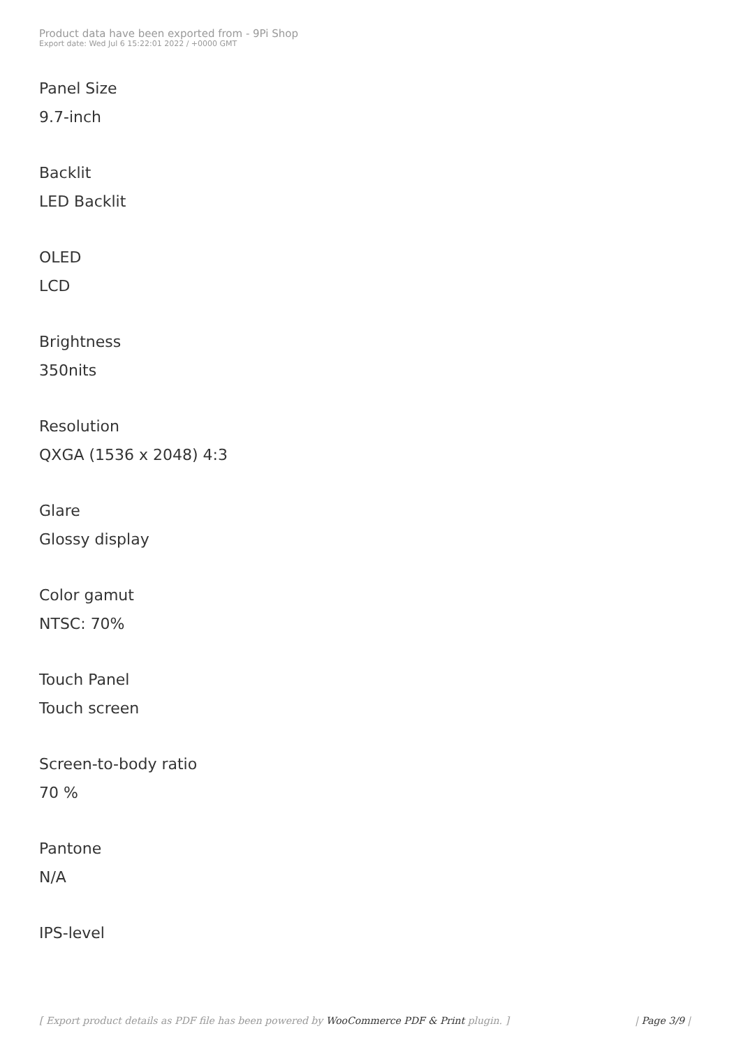Product data have been exported from - 9Pi Shop
Export date: Wed Jul 6 15:22:01 2022 / +0000 GMT
Panel Size
9.7-inch
Backlit
LED Backlit
OLED
LCD
Brightness
350nits
Resolution
QXGA (1536 x 2048) 4:3
Glare
Glossy display
Color gamut
NTSC: 70%
Touch Panel
Touch screen
Screen-to-body ratio
70 %
Pantone
N/A
IPS-level
[ Export product details as PDF file has been powered by WooCommerce PDF & Print plugin. ] | Page 3/9 |